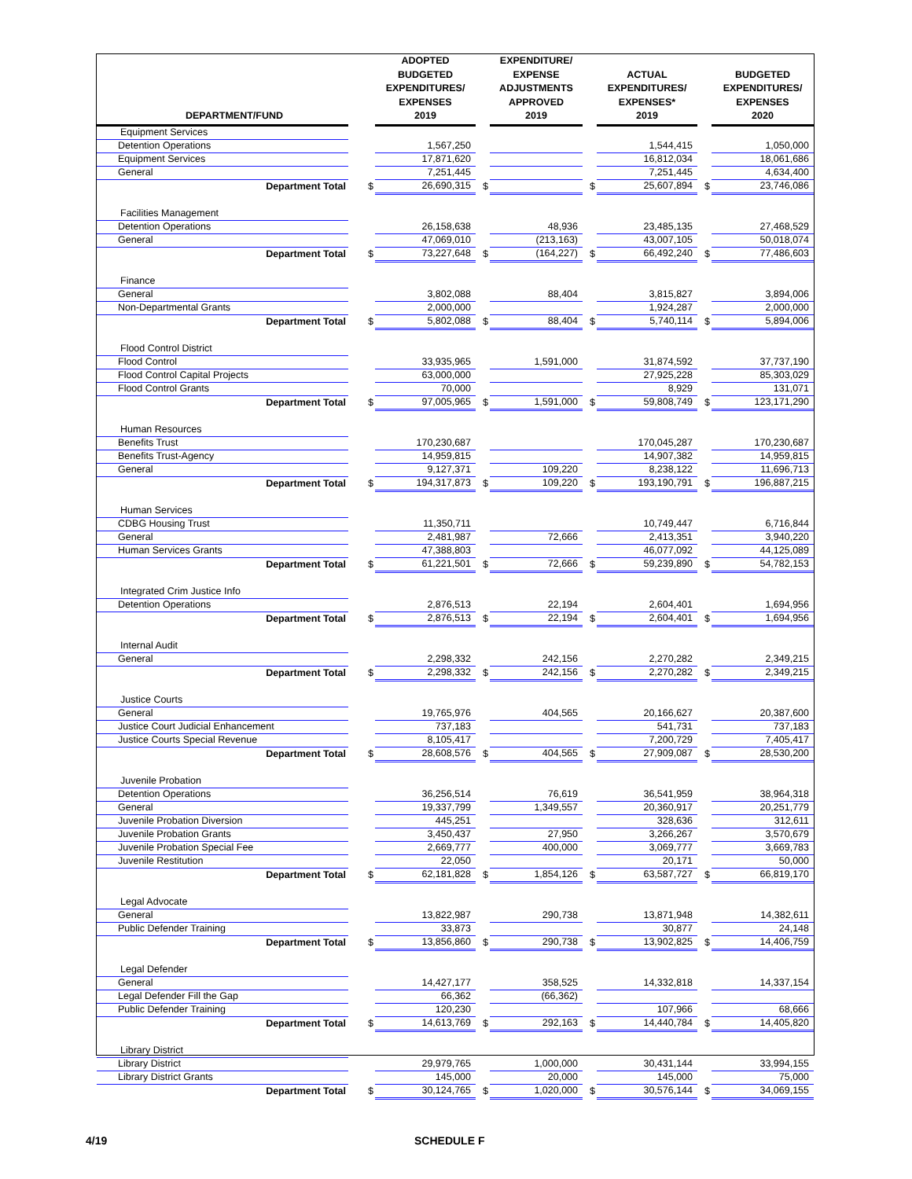| DEPARTMENT/FUND | | ADOPTED BUDGETED EXPENDITURES/ EXPENSES 2019 | | EXPENDITURE/ EXPENSE ADJUSTMENTS APPROVED 2019 | | ACTUAL EXPENDITURES/ EXPENSES* 2019 | | BUDGETED EXPENDITURES/ EXPENSES 2020 |
| --- | --- | --- | --- | --- | --- | --- | --- | --- |
| Equipment Services | | | | | | | | |
| Detention Operations | | 1,567,250 | | | | 1,544,415 | | 1,050,000 |
| Equipment Services | | 17,871,620 | | | | 16,812,034 | | 18,061,686 |
| General | | 7,251,445 | | | | 7,251,445 | | 4,634,400 |
| Department Total | $ | 26,690,315 | $ | | $ | 25,607,894 | $ | 23,746,086 |
| Facilities Management | | | | | | | | |
| Detention Operations | | 26,158,638 | | 48,936 | | 23,485,135 | | 27,468,529 |
| General | | 47,069,010 | | (213,163) | | 43,007,105 | | 50,018,074 |
| Department Total | $ | 73,227,648 | $ | (164,227) | $ | 66,492,240 | $ | 77,486,603 |
| Finance | | | | | | | | |
| General | | 3,802,088 | | 88,404 | | 3,815,827 | | 3,894,006 |
| Non-Departmental Grants | | 2,000,000 | | | | 1,924,287 | | 2,000,000 |
| Department Total | $ | 5,802,088 | $ | 88,404 | $ | 5,740,114 | $ | 5,894,006 |
| Flood Control District | | | | | | | | |
| Flood Control | | 33,935,965 | | 1,591,000 | | 31,874,592 | | 37,737,190 |
| Flood Control Capital Projects | | 63,000,000 | | | | 27,925,228 | | 85,303,029 |
| Flood Control Grants | | 70,000 | | | | 8,929 | | 131,071 |
| Department Total | $ | 97,005,965 | $ | 1,591,000 | $ | 59,808,749 | $ | 123,171,290 |
| Human Resources | | | | | | | | |
| Benefits Trust | | 170,230,687 | | | | 170,045,287 | | 170,230,687 |
| Benefits Trust-Agency | | 14,959,815 | | | | 14,907,382 | | 14,959,815 |
| General | | 9,127,371 | | 109,220 | | 8,238,122 | | 11,696,713 |
| Department Total | $ | 194,317,873 | $ | 109,220 | $ | 193,190,791 | $ | 196,887,215 |
| Human Services | | | | | | | | |
| CDBG Housing Trust | | 11,350,711 | | | | 10,749,447 | | 6,716,844 |
| General | | 2,481,987 | | 72,666 | | 2,413,351 | | 3,940,220 |
| Human Services Grants | | 47,388,803 | | | | 46,077,092 | | 44,125,089 |
| Department Total | $ | 61,221,501 | $ | 72,666 | $ | 59,239,890 | $ | 54,782,153 |
| Integrated Crim Justice Info | | | | | | | | |
| Detention Operations | | 2,876,513 | | 22,194 | | 2,604,401 | | 1,694,956 |
| Department Total | $ | 2,876,513 | $ | 22,194 | $ | 2,604,401 | $ | 1,694,956 |
| Internal Audit | | | | | | | | |
| General | | 2,298,332 | | 242,156 | | 2,270,282 | | 2,349,215 |
| Department Total | $ | 2,298,332 | $ | 242,156 | $ | 2,270,282 | $ | 2,349,215 |
| Justice Courts | | | | | | | | |
| General | | 19,765,976 | | 404,565 | | 20,166,627 | | 20,387,600 |
| Justice Court Judicial Enhancement | | 737,183 | | | | 541,731 | | 737,183 |
| Justice Courts Special Revenue | | 8,105,417 | | | | 7,200,729 | | 7,405,417 |
| Department Total | $ | 28,608,576 | $ | 404,565 | $ | 27,909,087 | $ | 28,530,200 |
| Juvenile Probation | | | | | | | | |
| Detention Operations | | 36,256,514 | | 76,619 | | 36,541,959 | | 38,964,318 |
| General | | 19,337,799 | | 1,349,557 | | 20,360,917 | | 20,251,779 |
| Juvenile Probation Diversion | | 445,251 | | | | 328,636 | | 312,611 |
| Juvenile Probation Grants | | 3,450,437 | | 27,950 | | 3,266,267 | | 3,570,679 |
| Juvenile Probation Special Fee | | 2,669,777 | | 400,000 | | 3,069,777 | | 3,669,783 |
| Juvenile Restitution | | 22,050 | | | | 20,171 | | 50,000 |
| Department Total | $ | 62,181,828 | $ | 1,854,126 | $ | 63,587,727 | $ | 66,819,170 |
| Legal Advocate | | | | | | | | |
| General | | 13,822,987 | | 290,738 | | 13,871,948 | | 14,382,611 |
| Public Defender Training | | 33,873 | | | | 30,877 | | 24,148 |
| Department Total | $ | 13,856,860 | $ | 290,738 | $ | 13,902,825 | $ | 14,406,759 |
| Legal Defender | | | | | | | | |
| General | | 14,427,177 | | 358,525 | | 14,332,818 | | 14,337,154 |
| Legal Defender Fill the Gap | | 66,362 | | (66,362) | | | | |
| Public Defender Training | | 120,230 | | | | 107,966 | | 68,666 |
| Department Total | $ | 14,613,769 | $ | 292,163 | $ | 14,440,784 | $ | 14,405,820 |
| Library District | | | | | | | | |
| Library District | | 29,979,765 | | 1,000,000 | | 30,431,144 | | 33,994,155 |
| Library District Grants | | 145,000 | | 20,000 | | 145,000 | | 75,000 |
| Department Total | $ | 30,124,765 | $ | 1,020,000 | $ | 30,576,144 | $ | 34,069,155 |
4/19 SCHEDULE F